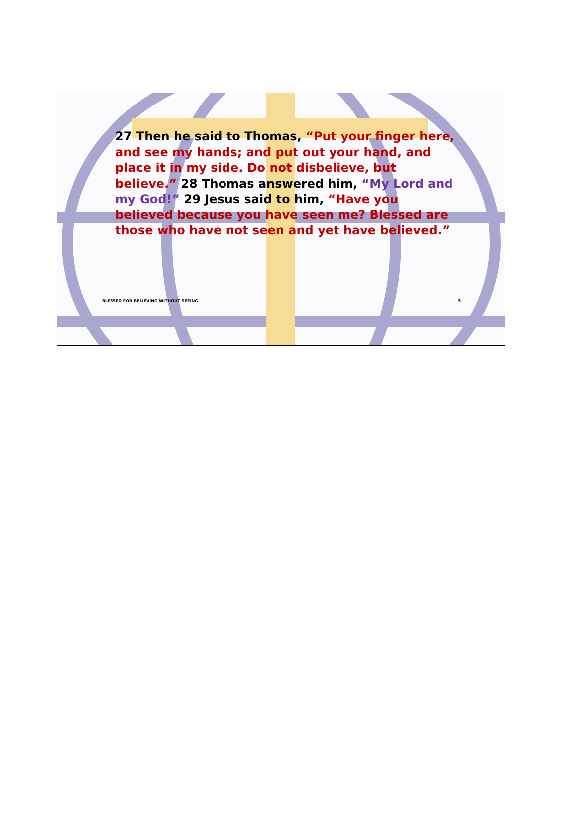27 Then he said to Thomas, “Put your finger here, and see my hands; and put out your hand, and place it in my side. Do not disbelieve, but believe.” 28 Thomas answered him, “My Lord and my God!” 29 Jesus said to him, “Have you believed because you have seen me? Blessed are those who have not seen and yet have believed.”
BLESSED FOR BELIEVING WITHOUT SEEING 5